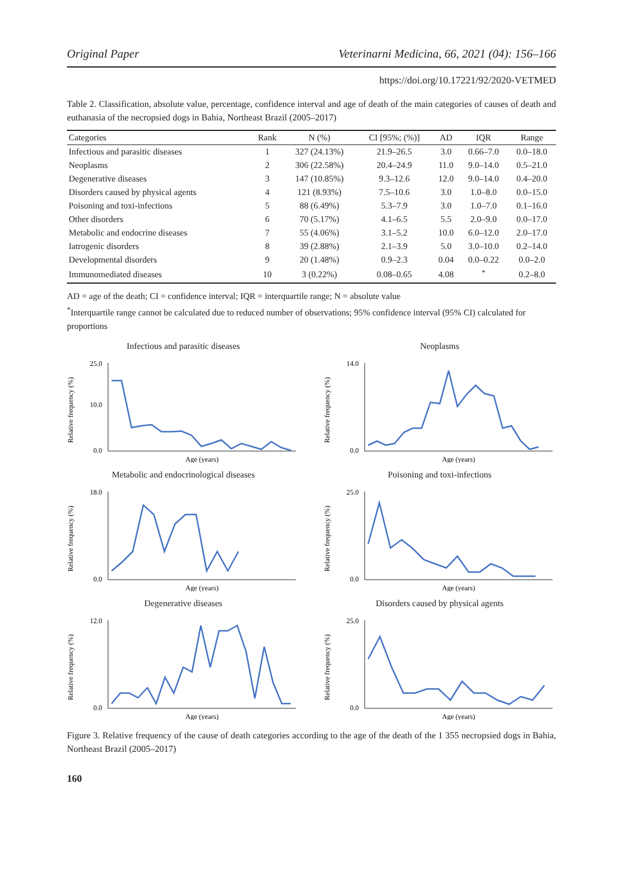Original Paper Veterinarni Medicina, 66, 2021 (04): 156–166
https://doi.org/10.17221/92/2020-VETMED
Table 2. Classification, absolute value, percentage, confidence interval and age of death of the main categories of causes of death and euthanasia of the necropsied dogs in Bahia, Northeast Brazil (2005–2017)
| Categories | Rank | N (%) | CI [95%; (%)] | AD | IQR | Range |
| --- | --- | --- | --- | --- | --- | --- |
| Infectious and parasitic diseases | 1 | 327 (24.13%) | 21.9–26.5 | 3.0 | 0.66–7.0 | 0.0–18.0 |
| Neoplasms | 2 | 306 (22.58%) | 20.4–24.9 | 11.0 | 9.0–14.0 | 0.5–21.0 |
| Degenerative diseases | 3 | 147 (10.85%) | 9.3–12.6 | 12.0 | 9.0–14.0 | 0.4–20.0 |
| Disorders caused by physical agents | 4 | 121 (8.93%) | 7.5–10.6 | 3.0 | 1.0–8.0 | 0.0–15.0 |
| Poisoning and toxi-infections | 5 | 88 (6.49%) | 5.3–7.9 | 3.0 | 1.0–7.0 | 0.1–16.0 |
| Other disorders | 6 | 70 (5.17%) | 4.1–6.5 | 5.5 | 2.0–9.0 | 0.0–17.0 |
| Metabolic and endocrine diseases | 7 | 55 (4.06%) | 3.1–5.2 | 10.0 | 6.0–12.0 | 2.0–17.0 |
| Iatrogenic disorders | 8 | 39 (2.88%) | 2.1–3.9 | 5.0 | 3.0–10.0 | 0.2–14.0 |
| Developmental disorders | 9 | 20 (1.48%) | 0.9–2.3 | 0.04 | 0.0–0.22 | 0.0–2.0 |
| Immunomediated diseases | 10 | 3 (0.22%) | 0.08–0.65 | 4.08 | <sup>*</sup> | 0.2–8.0 |
AD = age of the death; CI = confidence interval; IQR = interquartile range; N = absolute value
<sup>*</sup> Interquartile range cannot be calculated due to reduced number of observations; 95% confidence interval (95% CI) calculated for proportions
Infectious and parasitic diseases
Relative frequency (%)
25.0
10.0
0.0
Age (years)
Neoplasms
Relative frequency (%)
14.0
0.0
Age (years)
Metabolic and endocrinological diseases
Relative frequency (%)
18.0
0.0
Age (years)
Poisoning and toxi-infections
Relative frequency (%)
25.0
0.0
Age (years)
Degenerative diseases
Relative frequency (%)
12.0
0.0
Age (years)
Disorders caused by physical agents
Relative frequency (%)
25.0
0.0
Age (years)
Figure 3. Relative frequency of the cause of death categories according to the age of the death of the 1 355 necropsied dogs in Bahia, Northeast Brazil (2005–2017)
160